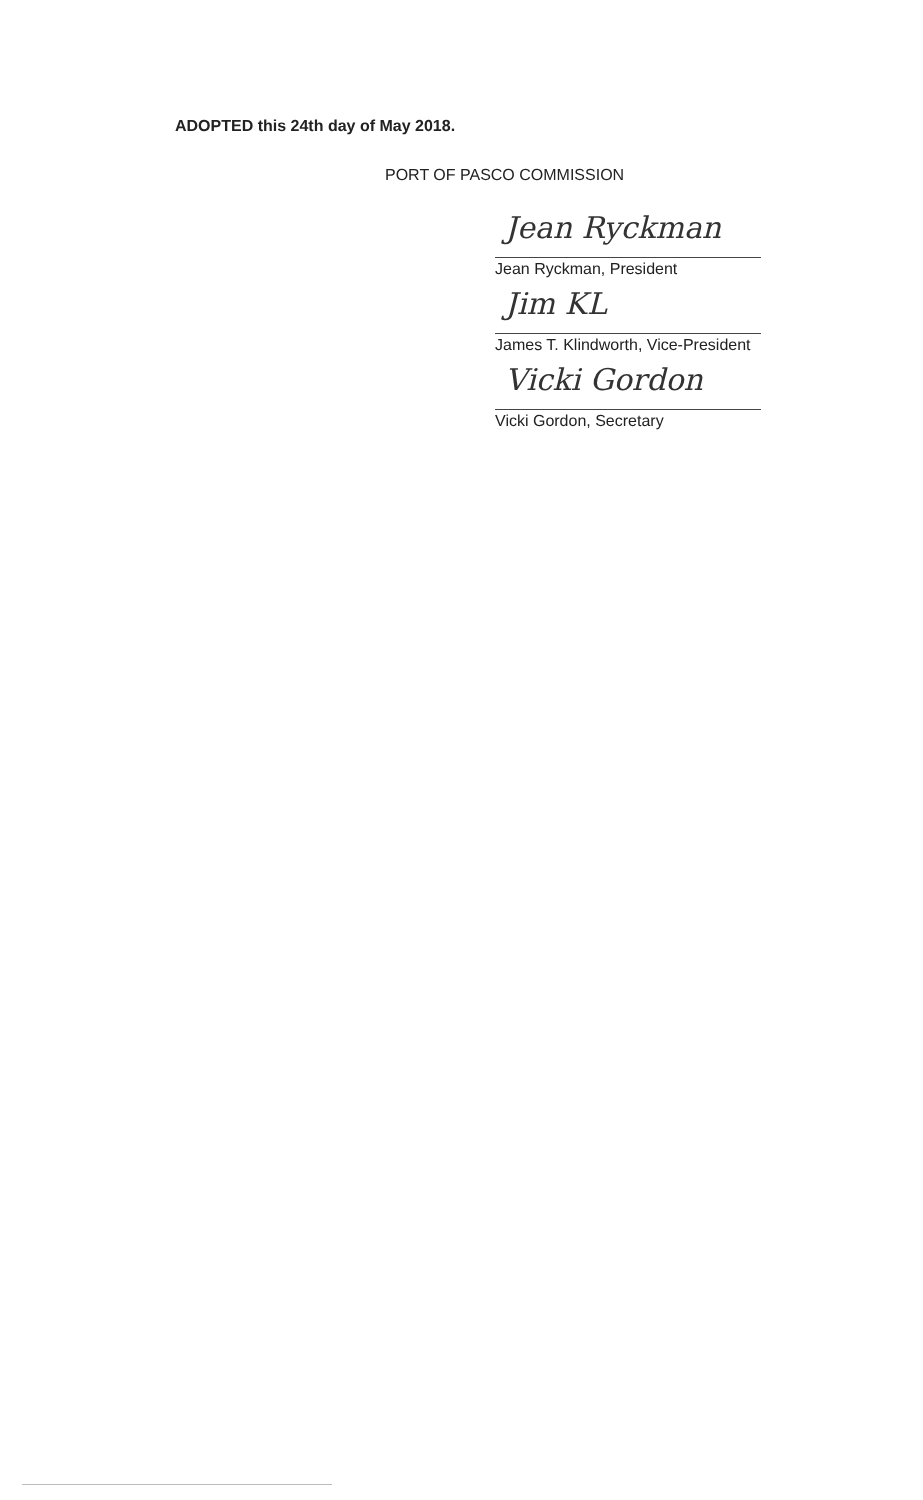ADOPTED this 24th day of May 2018.
PORT OF PASCO COMMISSION
Jean Ryckman
Jean Ryckman, President
Jim KL
James T. Klindworth, Vice-President
Vicki Gordon
Vicki Gordon, Secretary